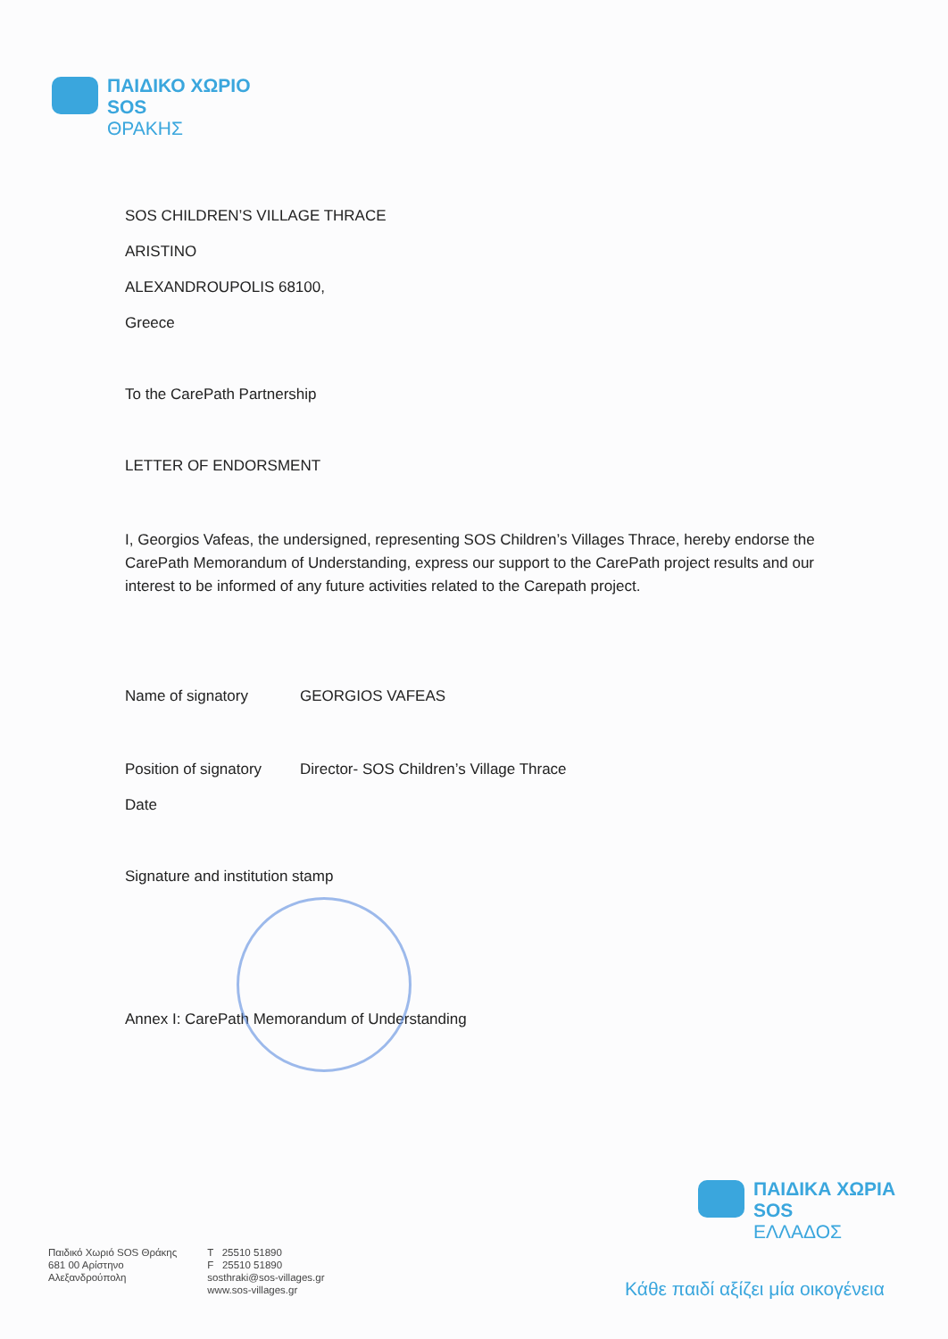ΠΑΙΔΙΚΟ ΧΩΡΙΟ
SOS
ΘΡΑΚΗΣ
SOS CHILDREN’S VILLAGE THRACE
ARISTINO
ALEXANDROUPOLIS 68100,
Greece
To the CarePath Partnership
LETTER OF ENDORSMENT
I, Georgios Vafeas, the undersigned, representing SOS Children’s Villages Thrace, hereby endorse the CarePath Memorandum of Understanding, express our support to the CarePath project results and our interest to be informed of any future activities related to the Carepath project.
Name of signatory GEORGIOS VAFEAS
Position of signatory Director- SOS Children’s Village Thrace
Date
Signature and institution stamp
Annex I: CarePath Memorandum of Understanding
ΠΑΙΔΙΚΑ ΧΩΡΙΑ
SOS
ΕΛΛΑΔΟΣ
Παιδικό Χωριό SOS Θράκης
681 00 Αρίστηνο
Αλεξανδρούπολη
T 25510 51890
F 25510 51890
sosthraki@sos-villages.gr
www.sos-villages.gr
Κάθε παιδί αξίζει μία οικογένεια